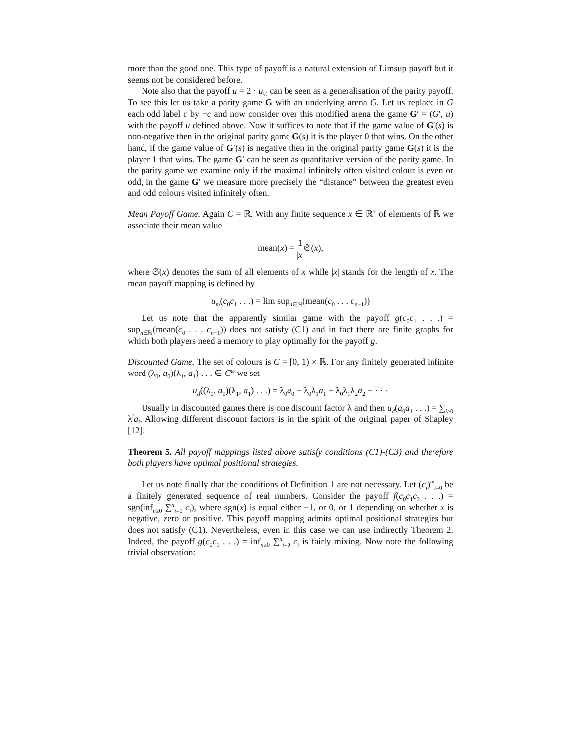more than the good one. This type of payoff is a natural extension of Limsup payoff but it seems not be considered before.
Note also that the payoff u = 2 · u<sub>½</sub> can be seen as a generalisation of the parity payoff. To see this let us take a parity game G with an underlying arena G. Let us replace in G each odd label c by −c and now consider over this modified arena the game G′ = (G′, u) with the payoff u defined above. Now it suffices to note that if the game value of G′(s) is non-negative then in the original parity game G(s) it is the player 0 that wins. On the other hand, if the game value of G′(s) is negative then in the original parity game G(s) it is the player 1 that wins. The game G′ can be seen as quantitative version of the parity game. In the parity game we examine only if the maximal infinitely often visited colour is even or odd, in the game G′ we measure more precisely the “distance” between the greatest even and odd colours visited infinitely often.
Mean Payoff Game. Again C = ℝ. With any finite sequence x ∈ ℝ<sup>+</sup> of elements of ℝ we associate their mean value
mean(x) = 1 |x|𝔖(x),
where 𝔖(x) denotes the sum of all elements of x while |x| stands for the length of x. The mean payoff mapping is defined by
u<sub>m</sub>(c<sub>0</sub>c<sub>1</sub> . . .) = lim sup<sub>n∈ℕ</sub>(mean(c<sub>0</sub> . . . c<sub>n−1</sub>))
Let us note that the apparently similar game with the payoff g(c<sub>0</sub>c<sub>1</sub> . . .) = sup<sub>n∈ℕ</sub>(mean(c<sub>0</sub> . . . c<sub>n−1</sub>)) does not satisfy (C1) and in fact there are finite graphs for which both players need a memory to play optimally for the payoff g.
Discounted Game. The set of colours is C = [0, 1) × ℝ. For any finitely generated infinite word (λ<sub>0</sub>, a<sub>0</sub>)(λ<sub>1</sub>, a<sub>1</sub>) . . . ∈ C<sup>ω</sup> we set
u<sub>d</sub>((λ<sub>0</sub>, a<sub>0</sub>)(λ<sub>1</sub>, a<sub>1</sub>) . . .) = λ<sub>0</sub>a<sub>0</sub> + λ<sub>0</sub>λ<sub>1</sub>a<sub>1</sub> + λ<sub>0</sub>λ<sub>1</sub>λ<sub>2</sub>a<sub>2</sub> + · · ·
Usually in discounted games there is one discount factor λ and then u<sub>d</sub>(a<sub>0</sub>a<sub>1</sub> . . .) = ∑<sub>i≥0</sub> λ<sup>i</sup>a<sub>i</sub>. Allowing different discount factors is in the spirit of the original paper of Shapley [12].
Theorem 5. All payoff mappings listed above satisfy conditions (C1)-(C3) and therefore both players have optimal positional strategies.
Let us note finally that the conditions of Definition 1 are not necessary. Let (c<sub>i</sub>)<sup>∞</sup><sub>i=0</sub> be a finitely generated sequence of real numbers. Consider the payoff f(c<sub>0</sub>c<sub>1</sub>c<sub>2</sub> . . .) = sgn(inf<sub>n≥0</sub> ∑<sup>n</sup><sub>i=0</sub> c<sub>i</sub>), where sgn(x) is equal either −1, or 0, or 1 depending on whether x is negative, zero or positive. This payoff mapping admits optimal positional strategies but does not satisfy (C1). Nevertheless, even in this case we can use indirectly Theorem 2. Indeed, the payoff g(c<sub>0</sub>c<sub>1</sub> . . .) = inf<sub>n≥0</sub> ∑<sup>n</sup><sub>i=0</sub> c<sub>i</sub> is fairly mixing. Now note the following trivial observation: